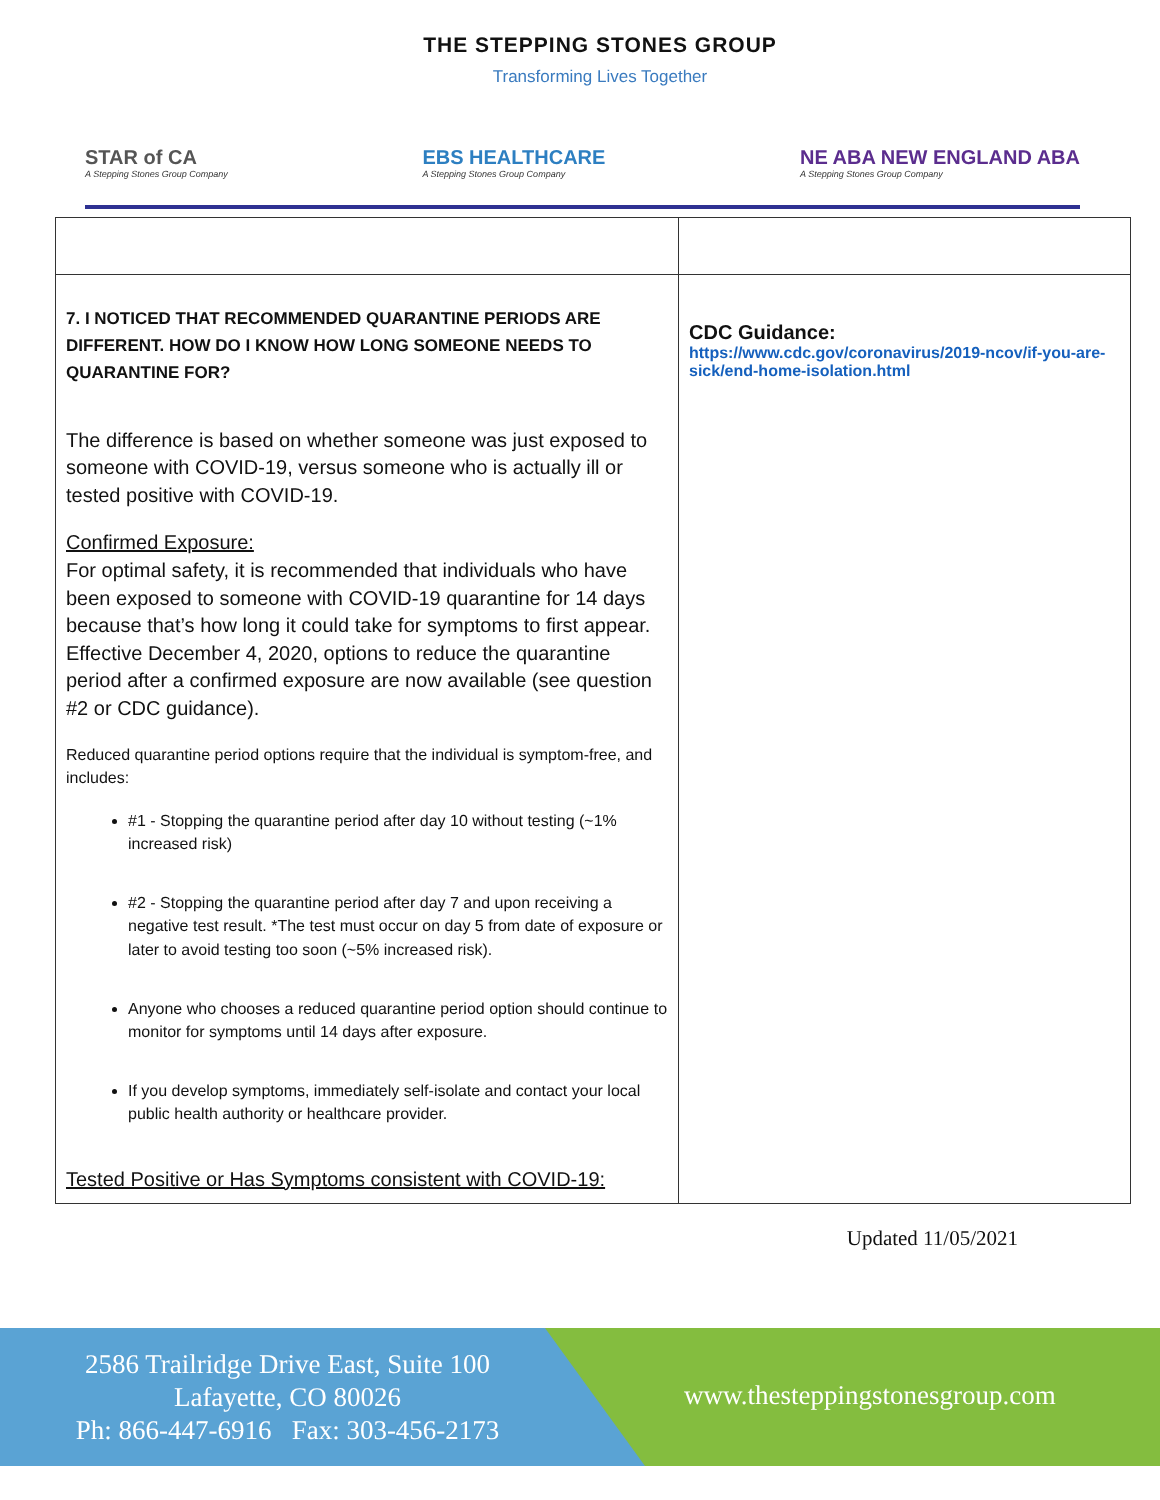THE STEPPING STONES GROUP
Transforming Lives Together
STAR of CA
A Stepping Stones Group Company
EBS HEALTHCARE
A Stepping Stones Group Company
NE ABA NEW ENGLAND ABA
A Stepping Stones Group Company
| 7. I NOTICED THAT RECOMMENDED QUARANTINE PERIODS ARE DIFFERENT. HOW DO I KNOW HOW LONG SOMEONE NEEDS TO QUARANTINE FOR? The difference is based on whether someone was just exposed to someone with COVID-19, versus someone who is actually ill or tested positive with COVID-19. Confirmed Exposure: For optimal safety, it is recommended that individuals who have been exposed to someone with COVID-19 quarantine for 14 days because that’s how long it could take for symptoms to first appear. Effective December 4, 2020, options to reduce the quarantine period after a confirmed exposure are now available (see question #2 or CDC guidance). Reduced quarantine period options require that the individual is symptom-free, and includes: #1 - Stopping the quarantine period after day 10 without testing (~1% increased risk) #2 - Stopping the quarantine period after day 7 and upon receiving a negative test result. *The test must occur on day 5 from date of exposure or later to avoid testing too soon (~5% increased risk). Anyone who chooses a reduced quarantine period option should continue to monitor for symptoms until 14 days after exposure. If you develop symptoms, immediately self-isolate and contact your local public health authority or healthcare provider. Tested Positive or Has Symptoms consistent with COVID-19: | CDC Guidance: https://www.cdc.gov/coronavirus/2019-ncov/if-you-are-sick/end-home-isolation.html |
Updated 11/05/2021
2586 Trailridge Drive East, Suite 100
Lafayette, CO 80026
Ph: 866-447-6916 Fax: 303-456-2173
www.thesteppingstonesgroup.com